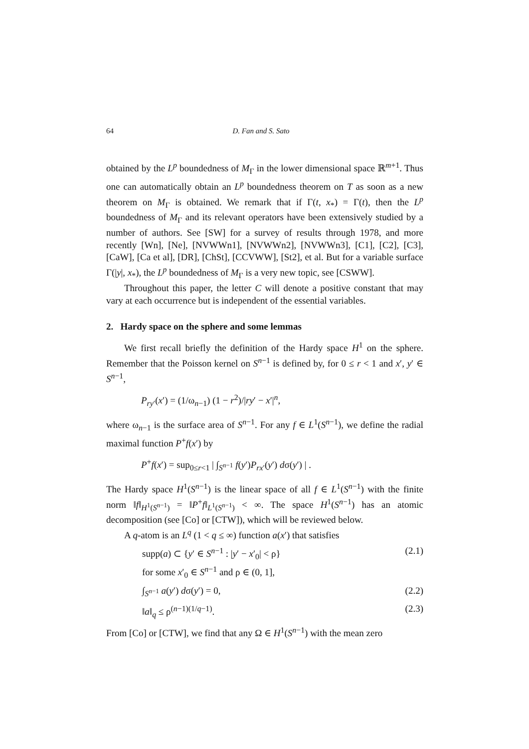64 D. Fan and S. Sato
obtained by the L<sup>p</sup> boundedness of M<sub>Γ</sub> in the lower dimensional space ℝ<sup>m+1</sup>. Thus one can automatically obtain an L<sup>p</sup> boundedness theorem on T as soon as a new theorem on M<sub>Γ</sub> is obtained. We remark that if Γ(t, x<sub>*</sub>) = Γ(t), then the L<sup>p</sup> boundedness of M<sub>Γ</sub> and its relevant operators have been extensively studied by a number of authors. See [SW] for a survey of results through 1978, and more recently [Wn], [Ne], [NVWWn1], [NVWWn2], [NVWWn3], [C1], [C2], [C3], [CaW], [Ca et al], [DR], [ChSt], [CCVWW], [St2], et al. But for a variable surface Γ(|y|, x<sub>*</sub>), the L<sup>p</sup> boundedness of M<sub>Γ</sub> is a very new topic, see [CSWW].
Throughout this paper, the letter C will denote a positive constant that may vary at each occurrence but is independent of the essential variables.
2. Hardy space on the sphere and some lemmas
We first recall briefly the definition of the Hardy space H<sup>1</sup> on the sphere. Remember that the Poisson kernel on S<sup>n−1</sup> is defined by, for 0 ≤ r < 1 and x′, y′ ∈ S<sup>n−1</sup>,
P<sub>ry′</sub>(x′) = (1/ω<sub>n−1</sub>) (1 − r<sup>2</sup>)/|ry′ − x′|<sup>n</sup>,
where ω<sub>n−1</sub> is the surface area of S<sup>n−1</sup>. For any f ∈ L<sup>1</sup>(S<sup>n−1</sup>), we define the radial maximal function P<sup>+</sup>f(x′) by
P<sup>+</sup>f(x′) = sup<sub>0≤r<1</sub> | ∫<sub>S<sup>n−1</sup></sub> f(y′)P<sub>rx′</sub>(y′) dσ(y′) | .
The Hardy space H<sup>1</sup>(S<sup>n−1</sup>) is the linear space of all f ∈ L<sup>1</sup>(S<sup>n−1</sup>) with the finite norm ‖f‖<sub>H<sup>1</sup>(S<sup>n−1</sup>)</sub> = ‖P<sup>+</sup>f‖<sub>L<sup>1</sup>(S<sup>n−1</sup>)</sub> < ∞. The space H<sup>1</sup>(S<sup>n−1</sup>) has an atomic decomposition (see [Co] or [CTW]), which will be reviewed below.
A q-atom is an L<sup>q</sup> (1 < q ≤ ∞) function a(x′) that satisfies
supp(a) ⊂ {y′ ∈ S<sup>n−1</sup> : |y′ − x′<sub>0</sub>| < ρ}
for some x′<sub>0</sub> ∈ S<sup>n−1</sup> and ρ ∈ (0, 1], (2.1)
∫<sub>S<sup>n−1</sup></sub> a(y′) dσ(y′) = 0, (2.2)
‖a‖<sub>q</sub> ≤ ρ<sup>(n−1)(1/q−1)</sup>. (2.3)
From [Co] or [CTW], we find that any Ω ∈ H<sup>1</sup>(S<sup>n−1</sup>) with the mean zero